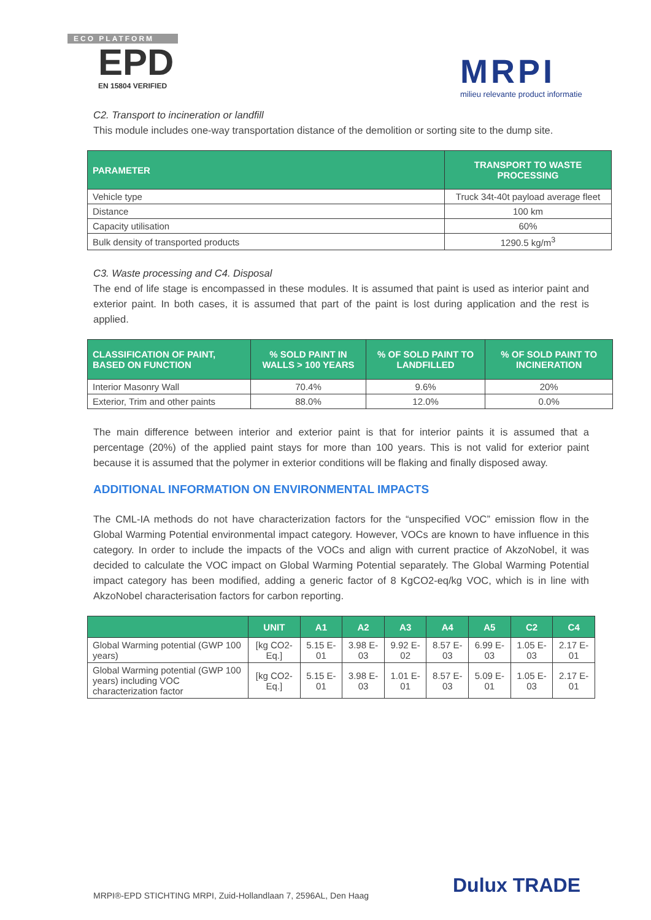ECO PLATFORM
EPD
EN 15804 VERIFIED
MRPI
milieu relevante product informatie
C2. Transport to incineration or landfill
This module includes one-way transportation distance of the demolition or sorting site to the dump site.
| PARAMETER | TRANSPORT TO WASTE PROCESSING |
| --- | --- |
| Vehicle type | Truck 34t-40t payload average fleet |
| Distance | 100 km |
| Capacity utilisation | 60% |
| Bulk density of transported products | 1290.5 kg/m<sup>3</sup> |
C3. Waste processing and C4. Disposal
The end of life stage is encompassed in these modules. It is assumed that paint is used as interior paint and exterior paint. In both cases, it is assumed that part of the paint is lost during application and the rest is applied.
| CLASSIFICATION OF PAINT, BASED ON FUNCTION | % SOLD PAINT IN WALLS > 100 YEARS | % OF SOLD PAINT TO LANDFILLED | % OF SOLD PAINT TO INCINERATION |
| --- | --- | --- | --- |
| Interior Masonry Wall | 70.4% | 9.6% | 20% |
| Exterior, Trim and other paints | 88.0% | 12.0% | 0.0% |
The main difference between interior and exterior paint is that for interior paints it is assumed that a percentage (20%) of the applied paint stays for more than 100 years. This is not valid for exterior paint because it is assumed that the polymer in exterior conditions will be flaking and finally disposed away.
ADDITIONAL INFORMATION ON ENVIRONMENTAL IMPACTS
The CML-IA methods do not have characterization factors for the “unspecified VOC” emission flow in the Global Warming Potential environmental impact category. However, VOCs are known to have influence in this category. In order to include the impacts of the VOCs and align with current practice of AkzoNobel, it was decided to calculate the VOC impact on Global Warming Potential separately. The Global Warming Potential impact category has been modified, adding a generic factor of 8 KgCO2-eq/kg VOC, which is in line with AkzoNobel characterisation factors for carbon reporting.
| | UNIT | A1 | A2 | A3 | A4 | A5 | C2 | C4 |
| --- | --- | --- | --- | --- | --- | --- | --- | --- |
| Global Warming potential (GWP 100 years) | [kg CO2-Eq.] | 5.15 E-01 | 3.98 E-03 | 9.92 E-02 | 8.57 E-03 | 6.99 E-03 | 1.05 E-03 | 2.17 E-01 |
| Global Warming potential (GWP 100 years) including VOC characterization factor | [kg CO2-Eq.] | 5.15 E-01 | 3.98 E-03 | 1.01 E-01 | 8.57 E-03 | 5.09 E-01 | 1.05 E-03 | 2.17 E-01 |
MRPI®-EPD STICHTING MRPI, Zuid-Hollandlaan 7, 2596AL, Den Haag
Dulux TRADE